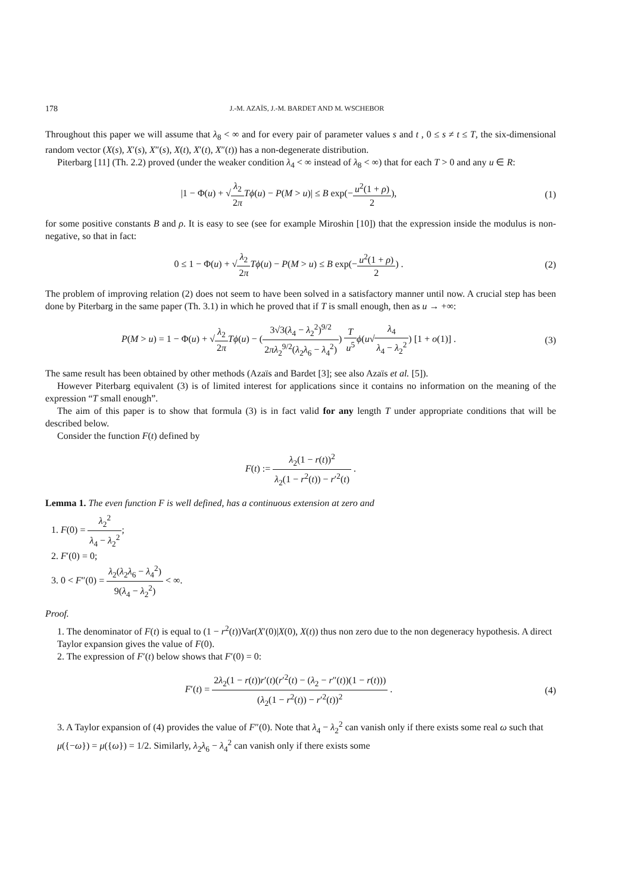178 J.-M. AZAÏS, J.-M. BARDET AND M. WSCHEBOR
Throughout this paper we will assume that λ<sub>8</sub> < ∞ and for every pair of parameter values s and t , 0 ≤ s ≠ t ≤ T, the six-dimensional random vector (X(s), X′(s), X″(s), X(t), X′(t), X″(t)) has a non-degenerate distribution.
Piterbarg [11] (Th. 2.2) proved (under the weaker condition λ<sub>4</sub> < ∞ instead of λ<sub>8</sub> < ∞) that for each T > 0 and any u ∈ R:
|1 − Φ(u) + √λ<sub>2</sub> 2π Tϕ(u) − P(M > u)| ≤ B exp(−u<sup>2</sup>(1 + ρ) 2),
(1)
for some positive constants B and ρ. It is easy to see (see for example Miroshin [10]) that the expression inside the modulus is non-negative, so that in fact:
0 ≤ 1 − Φ(u) + √λ<sub>2</sub> 2π Tϕ(u) − P(M > u) ≤ B exp(−u<sup>2</sup>(1 + ρ) 2) .
(2)
The problem of improving relation (2) does not seem to have been solved in a satisfactory manner until now. A crucial step has been done by Piterbarg in the same paper (Th. 3.1) in which he proved that if T is small enough, then as u → +∞:
P(M > u) = 1 − Φ(u) + √λ<sub>2</sub> 2π Tϕ(u) − (3√3(λ<sub>4</sub> − λ<sub>2</sub><sup>2</sup>)<sup>9/2</sup> 2πλ<sub>2</sub><sup>9/2</sup>(λ<sub>2</sub>λ<sub>6</sub> − λ<sub>4</sub><sup>2</sup>)) T u<sup>5</sup> ϕ(u√λ<sub>4</sub> λ<sub>4</sub> − λ<sub>2</sub><sup>2</sup>) [1 + o(1)] .
(3)
The same result has been obtained by other methods (Azaïs and Bardet [3]; see also Azaïs et al. [5]).
However Piterbarg equivalent (3) is of limited interest for applications since it contains no information on the meaning of the expression “T small enough”.
The aim of this paper is to show that formula (3) is in fact valid for any length T under appropriate conditions that will be described below.
Consider the function F(t) defined by
F(t) := λ<sub>2</sub>(1 − r(t))<sup>2</sup> λ<sub>2</sub>(1 − r<sup>2</sup>(t)) − r′<sup>2</sup>(t) .
Lemma 1. The even function F is well defined, has a continuous extension at zero and
1. F(0) = λ<sub>2</sub><sup>2</sup> λ<sub>4</sub> − λ<sub>2</sub><sup>2</sup>;
2. F′(0) = 0;
3. 0 < F″(0) = λ<sub>2</sub>(λ<sub>2</sub>λ<sub>6</sub> − λ<sub>4</sub><sup>2</sup>) 9(λ<sub>4</sub> − λ<sub>2</sub><sup>2</sup>) < ∞.
Proof.
1. The denominator of F(t) is equal to (1 − r<sup>2</sup>(t))Var(X′(0)|X(0), X(t)) thus non zero due to the non degeneracy hypothesis. A direct Taylor expansion gives the value of F(0).
2. The expression of F′(t) below shows that F′(0) = 0:
F′(t) = 2λ<sub>2</sub>(1 − r(t))r′(t)(r′<sup>2</sup>(t) − (λ<sub>2</sub> − r″(t))(1 − r(t))) (λ<sub>2</sub>(1 − r<sup>2</sup>(t)) − r′<sup>2</sup>(t))<sup>2</sup> .
(4)
3. A Taylor expansion of (4) provides the value of F″(0). Note that λ<sub>4</sub> − λ<sub>2</sub><sup>2</sup> can vanish only if there exists some real ω such that μ({−ω}) = μ({ω}) = 1/2. Similarly, λ<sub>2</sub>λ<sub>6</sub> − λ<sub>4</sub><sup>2</sup> can vanish only if there exists some